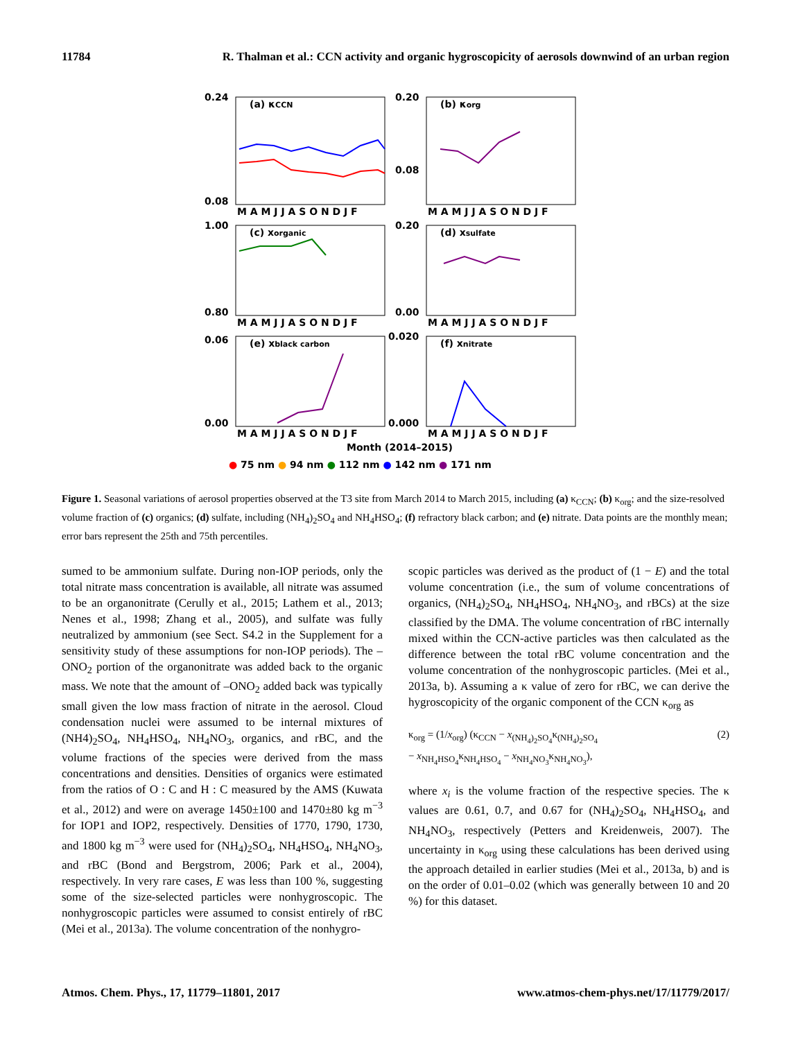11784 R. Thalman et al.: CCN activity and organic hygroscopicity of aerosols downwind of an urban region
0.24
0.08
(a) κCCN
0.20
0.08
(b) κorg
1.00
0.80
(c) xorganic
0.20
0.00
(d) xsulfate
0.06
0.00
(e) xblack carbon
0.020
0.000
(f) xnitrate
M A M J J A S O N D J F
M A M J J A S O N D J F
M A M J J A S O N D J F
M A M J J A S O N D J F
M A M J J A S O N D J F
M A M J J A S O N D J F
Month (2014–2015)
● 75 nm ● 94 nm ● 112 nm ● 142 nm ● 171 nm
Figure 1. Seasonal variations of aerosol properties observed at the T3 site from March 2014 to March 2015, including (a) κ<sub>CCN</sub>; (b) κ<sub>org</sub>; and the size-resolved volume fraction of (c) organics; (d) sulfate, including (NH<sub>4</sub>)<sub>2</sub>SO<sub>4</sub> and NH<sub>4</sub>HSO<sub>4</sub>; (f) refractory black carbon; and (e) nitrate. Data points are the monthly mean; error bars represent the 25th and 75th percentiles.
sumed to be ammonium sulfate. During non-IOP periods, only the total nitrate mass concentration is available, all nitrate was assumed to be an organonitrate (Cerully et al., 2015; Lathem et al., 2013; Nenes et al., 1998; Zhang et al., 2005), and sulfate was fully neutralized by ammonium (see Sect. S4.2 in the Supplement for a sensitivity study of these assumptions for non-IOP periods). The –ONO<sub>2</sub> portion of the organonitrate was added back to the organic mass. We note that the amount of –ONO<sub>2</sub> added back was typically small given the low mass fraction of nitrate in the aerosol. Cloud condensation nuclei were assumed to be internal mixtures of (NH4)<sub>2</sub>SO<sub>4</sub>, NH<sub>4</sub>HSO<sub>4</sub>, NH<sub>4</sub>NO<sub>3</sub>, organics, and rBC, and the volume fractions of the species were derived from the mass concentrations and densities. Densities of organics were estimated from the ratios of O : C and H : C measured by the AMS (Kuwata et al., 2012) and were on average 1450±100 and 1470±80 kg m<sup>−3</sup> for IOP1 and IOP2, respectively. Densities of 1770, 1790, 1730, and 1800 kg m<sup>−3</sup> were used for (NH<sub>4</sub>)<sub>2</sub>SO<sub>4</sub>, NH<sub>4</sub>HSO<sub>4</sub>, NH<sub>4</sub>NO<sub>3</sub>, and rBC (Bond and Bergstrom, 2006; Park et al., 2004), respectively. In very rare cases, E was less than 100 %, suggesting some of the size-selected particles were nonhygroscopic. The nonhygroscopic particles were assumed to consist entirely of rBC (Mei et al., 2013a). The volume concentration of the nonhygro-
scopic particles was derived as the product of (1 − E) and the total volume concentration (i.e., the sum of volume concentrations of organics, (NH<sub>4</sub>)<sub>2</sub>SO<sub>4</sub>, NH<sub>4</sub>HSO<sub>4</sub>, NH<sub>4</sub>NO<sub>3</sub>, and rBCs) at the size classified by the DMA. The volume concentration of rBC internally mixed within the CCN-active particles was then calculated as the difference between the total rBC volume concentration and the volume concentration of the nonhygroscopic particles. (Mei et al., 2013a, b). Assuming a κ value of zero for rBC, we can derive the hygroscopicity of the organic component of the CCN κ<sub>org</sub> as
κ<sub>org</sub> = (1/x<sub>org</sub>) (κ<sub>CCN</sub> − x<sub>(NH<sub>4</sub>)<sub>2</sub>SO<sub>4</sub></sub>κ<sub>(NH<sub>4</sub>)<sub>2</sub>SO<sub>4</sub></sub>
− x<sub>NH<sub>4</sub>HSO<sub>4</sub></sub>κ<sub>NH<sub>4</sub>HSO<sub>4</sub></sub> − x<sub>NH<sub>4</sub>NO<sub>3</sub></sub>κ<sub>NH<sub>4</sub>NO<sub>3</sub></sub>), (2)
where x<sub>i</sub> is the volume fraction of the respective species. The κ values are 0.61, 0.7, and 0.67 for (NH<sub>4</sub>)<sub>2</sub>SO<sub>4</sub>, NH<sub>4</sub>HSO<sub>4</sub>, and NH<sub>4</sub>NO<sub>3</sub>, respectively (Petters and Kreidenweis, 2007). The uncertainty in κ<sub>org</sub> using these calculations has been derived using the approach detailed in earlier studies (Mei et al., 2013a, b) and is on the order of 0.01–0.02 (which was generally between 10 and 20 %) for this dataset.
Atmos. Chem. Phys., 17, 11779–11801, 2017 www.atmos-chem-phys.net/17/11779/2017/